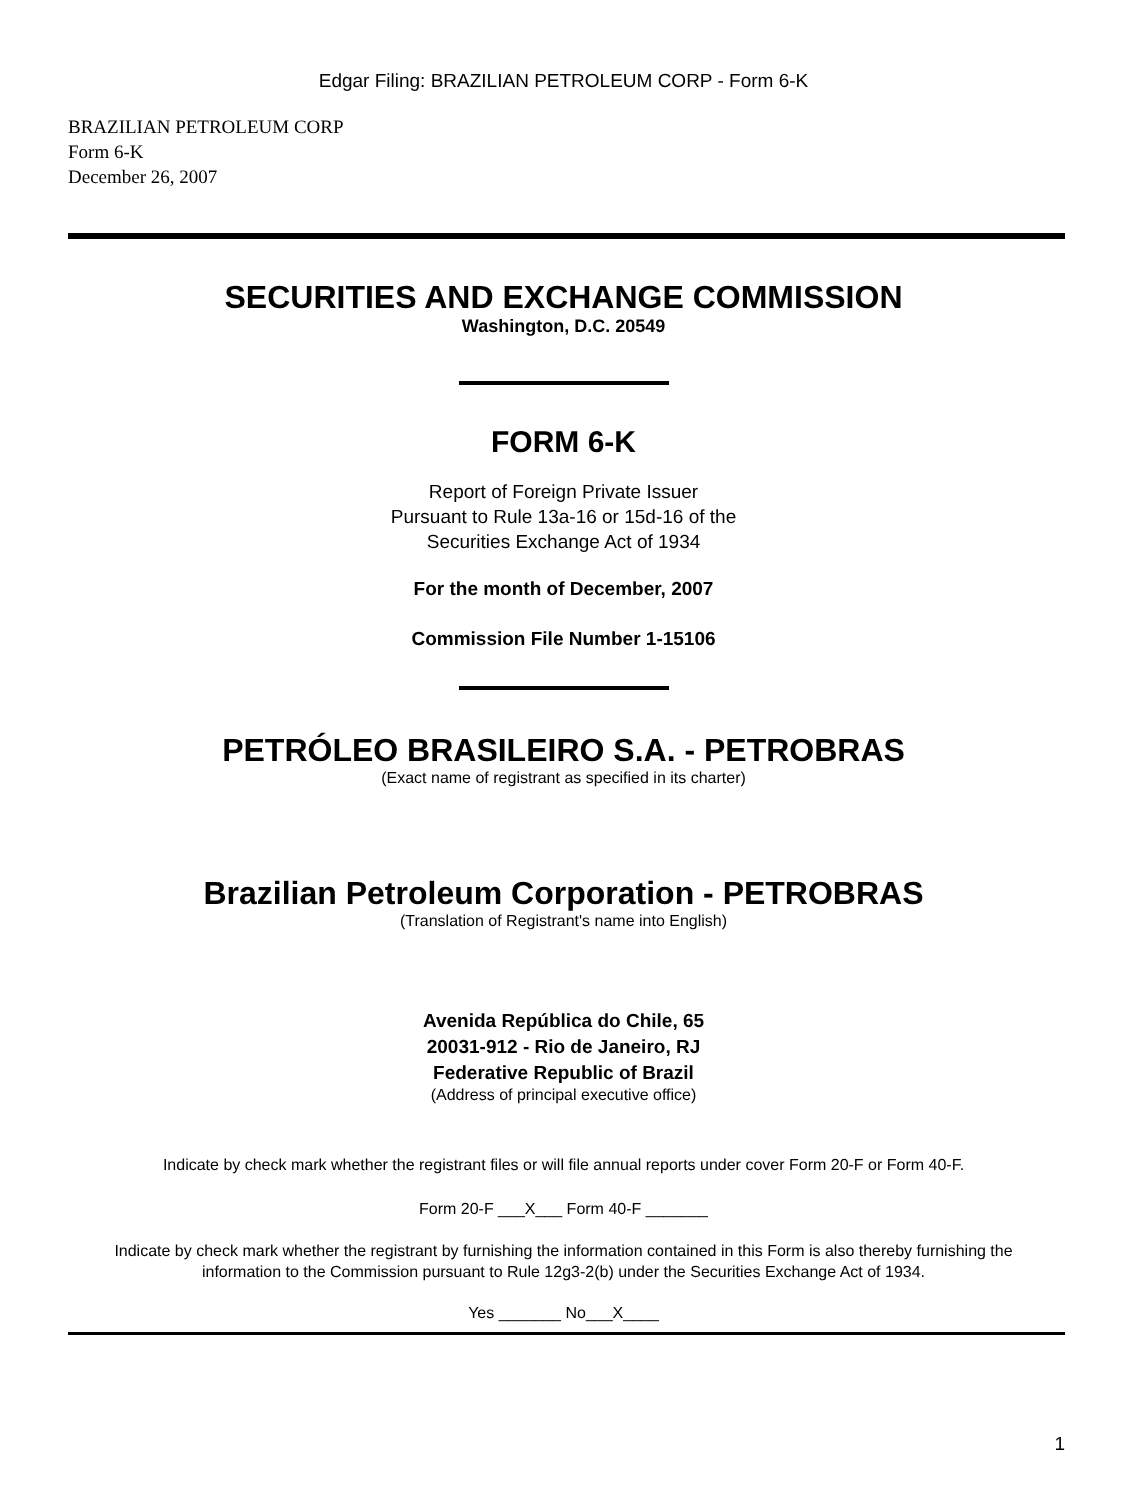Edgar Filing: BRAZILIAN PETROLEUM CORP - Form 6-K
BRAZILIAN PETROLEUM CORP
Form 6-K
December 26, 2007
SECURITIES AND EXCHANGE COMMISSION
Washington, D.C. 20549
FORM 6-K
Report of Foreign Private Issuer
Pursuant to Rule 13a-16 or 15d-16 of the
Securities Exchange Act of 1934
For the month of December, 2007
Commission File Number 1-15106
PETRÓLEO BRASILEIRO S.A. - PETROBRAS
(Exact name of registrant as specified in its charter)
Brazilian Petroleum Corporation - PETROBRAS
(Translation of Registrant's name into English)
Avenida República do Chile, 65
20031-912 - Rio de Janeiro, RJ
Federative Republic of Brazil
(Address of principal executive office)
Indicate by check mark whether the registrant files or will file annual reports under cover Form 20-F or Form 40-F.
Form 20-F ___X___ Form 40-F _______
Indicate by check mark whether the registrant by furnishing the information contained in this Form is also thereby furnishing the information to the Commission pursuant to Rule 12g3-2(b) under the Securities Exchange Act of 1934.
Yes _______ No___X____
1